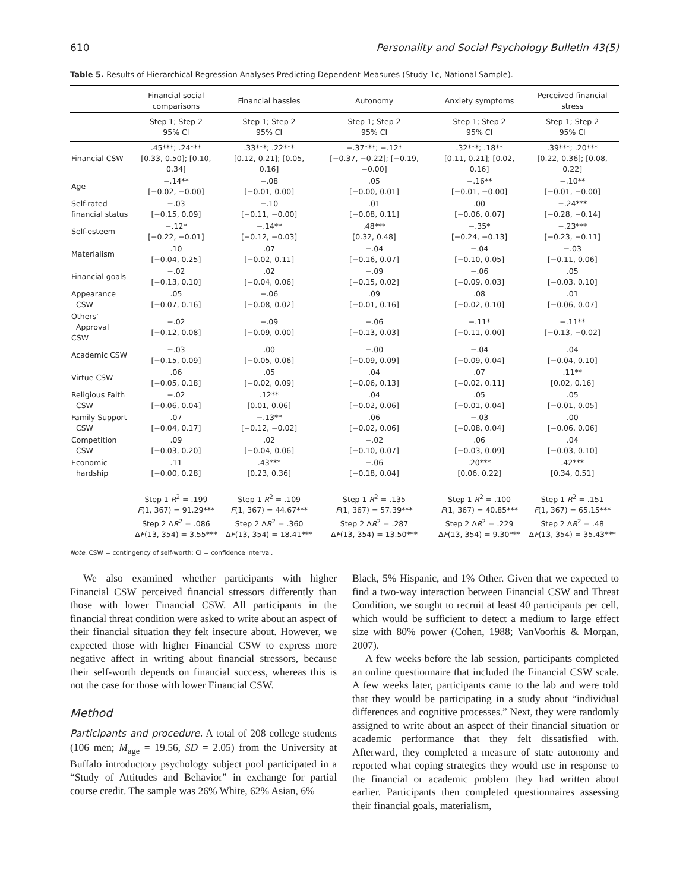610 Personality and Social Psychology Bulletin 43(5)
Table 5. Results of Hierarchical Regression Analyses Predicting Dependent Measures (Study 1c, National Sample).
| | Financial social comparisons | Financial hassles | Autonomy | Anxiety symptoms | Perceived financial stress |
| --- | --- | --- | --- | --- | --- |
| | Step 1; Step 2 95% CI | Step 1; Step 2 95% CI | Step 1; Step 2 95% CI | Step 1; Step 2 95% CI | Step 1; Step 2 95% CI |
| Financial CSW | .45***; .24*** [0.33, 0.50]; [0.10, 0.34] | .33***; .22*** [0.12, 0.21]; [0.05, 0.16] | −.37***; −.12* [−0.37, −0.22]; [−0.19, −0.00] | .32***; .18** [0.11, 0.21]; [0.02, 0.16] | .39***; .20*** [0.22, 0.36]; [0.08, 0.22] |
| Age | −.14** [−0.02, −0.00] | −.08 [−0.01, 0.00] | .05 [−0.00, 0.01] | −.16** [−0.01, −0.00] | −.10** [−0.01, −0.00] |
| Self-rated financial status | −.03 [−0.15, 0.09] | −.10 [−0.11, −0.00] | .01 [−0.08, 0.11] | .00 [−0.06, 0.07] | −.24*** [−0.28, −0.14] |
| Self-esteem | −.12* [−0.22, −0.01] | −.14** [−0.12, −0.03] | .48*** [0.32, 0.48] | −.35* [−0.24, −0.13] | −.23*** [−0.23, −0.11] |
| Materialism | .10 [−0.04, 0.25] | .07 [−0.02, 0.11] | −.04 [−0.16, 0.07] | −.04 [−0.10, 0.05] | −.03 [−0.11, 0.06] |
| Financial goals | −.02 [−0.13, 0.10] | .02 [−0.04, 0.06] | −.09 [−0.15, 0.02] | −.06 [−0.09, 0.03] | .05 [−0.03, 0.10] |
| Appearance CSW | .05 [−0.07, 0.16] | −.06 [−0.08, 0.02] | .09 [−0.01, 0.16] | .08 [−0.02, 0.10] | .01 [−0.06, 0.07] |
| Others’ Approval CSW | −.02 [−0.12, 0.08] | −.09 [−0.09, 0.00] | −.06 [−0.13, 0.03] | −.11* [−0.11, 0.00] | −.11** [−0.13, −0.02] |
| Academic CSW | −.03 [−0.15, 0.09] | .00 [−0.05, 0.06] | −.00 [−0.09, 0.09] | −.04 [−0.09, 0.04] | .04 [−0.04, 0.10] |
| Virtue CSW | .06 [−0.05, 0.18] | .05 [−0.02, 0.09] | .04 [−0.06, 0.13] | .07 [−0.02, 0.11] | .11** [0.02, 0.16] |
| Religious Faith CSW | −.02 [−0.06, 0.04] | .12** [0.01, 0.06] | .04 [−0.02, 0.06] | .05 [−0.01, 0.04] | .05 [−0.01, 0.05] |
| Family Support CSW | .07 [−0.04, 0.17] | −.13** [−0.12, −0.02] | .06 [−0.02, 0.06] | −.03 [−0.08, 0.04] | .00 [−0.06, 0.06] |
| Competition CSW | .09 [−0.03, 0.20] | .02 [−0.04, 0.06] | −.02 [−0.10, 0.07] | .06 [−0.03, 0.09] | .04 [−0.03, 0.10] |
| Economic hardship | .11 [−0.00, 0.28] | .43*** [0.23, 0.36] | −.06 [−0.18, 0.04] | .20*** [0.06, 0.22] | .42*** [0.34, 0.51] |
| | Step 1 R<sup>2</sup> = .199 F (1, 367) = 91.29*** Step 2 Δ R<sup>2</sup> = .086 Δ F (13, 354) = 3.55*** | Step 1 R<sup>2</sup> = .109 F (1, 367) = 44.67*** Step 2 Δ R<sup>2</sup> = .360 Δ F (13, 354) = 18.41*** | Step 1 R<sup>2</sup> = .135 F (1, 367) = 57.39*** Step 2 Δ R<sup>2</sup> = .287 Δ F (13, 354) = 13.50*** | Step 1 R<sup>2</sup> = .100 F (1, 367) = 40.85*** Step 2 Δ R<sup>2</sup> = .229 Δ F (13, 354) = 9.30*** | Step 1 R<sup>2</sup> = .151 F (1, 367) = 65.15*** Step 2 Δ R<sup>2</sup> = .48 Δ F (13, 354) = 35.43*** |
Note. CSW = contingency of self-worth; CI = confidence interval.
We also examined whether participants with higher Financial CSW perceived financial stressors differently than those with lower Financial CSW. All participants in the financial threat condition were asked to write about an aspect of their financial situation they felt insecure about. However, we expected those with higher Financial CSW to express more negative affect in writing about financial stressors, because their self-worth depends on financial success, whereas this is not the case for those with lower Financial CSW.
Method
Participants and procedure. A total of 208 college students (106 men; M<sub>age</sub> = 19.56, SD = 2.05) from the University at Buffalo introductory psychology subject pool participated in a “Study of Attitudes and Behavior” in exchange for partial course credit. The sample was 26% White, 62% Asian, 6%
Black, 5% Hispanic, and 1% Other. Given that we expected to find a two-way interaction between Financial CSW and Threat Condition, we sought to recruit at least 40 participants per cell, which would be sufficient to detect a medium to large effect size with 80% power (Cohen, 1988; VanVoorhis & Morgan, 2007).
A few weeks before the lab session, participants completed an online questionnaire that included the Financial CSW scale. A few weeks later, participants came to the lab and were told that they would be participating in a study about “individual differences and cognitive processes.” Next, they were randomly assigned to write about an aspect of their financial situation or academic performance that they felt dissatisfied with. Afterward, they completed a measure of state autonomy and reported what coping strategies they would use in response to the financial or academic problem they had written about earlier. Participants then completed questionnaires assessing their financial goals, materialism,